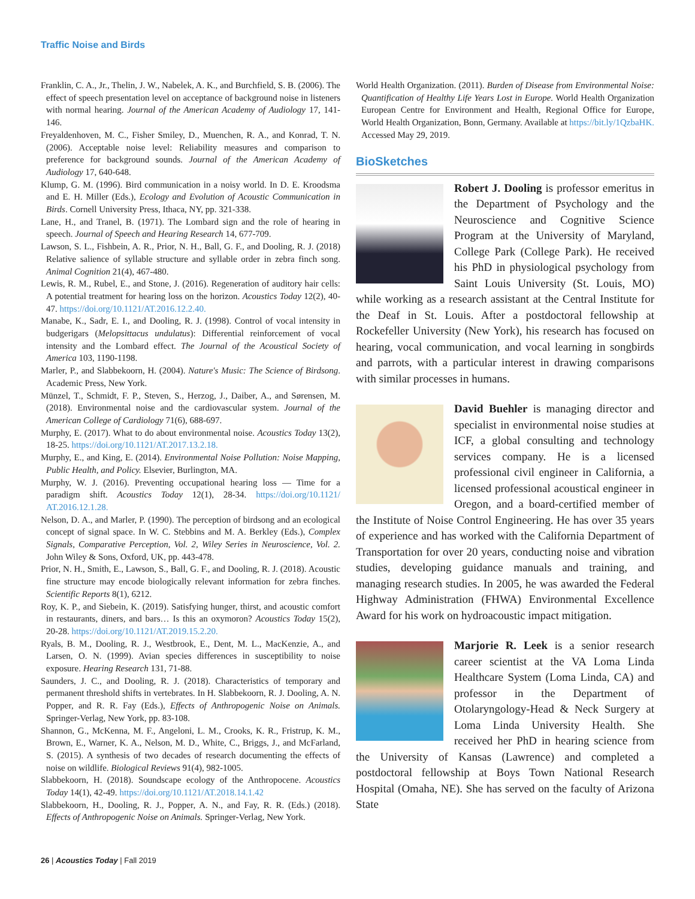Traffic Noise and Birds
Franklin, C. A., Jr., Thelin, J. W., Nabelek, A. K., and Burchfield, S. B. (2006). The effect of speech presentation level on acceptance of background noise in listeners with normal hearing. Journal of the American Academy of Audiology 17, 141-146.
Freyaldenhoven, M. C., Fisher Smiley, D., Muenchen, R. A., and Konrad, T. N. (2006). Acceptable noise level: Reliability measures and comparison to preference for background sounds. Journal of the American Academy of Audiology 17, 640-648.
Klump, G. M. (1996). Bird communication in a noisy world. In D. E. Kroodsma and E. H. Miller (Eds.), Ecology and Evolution of Acoustic Communication in Birds. Cornell University Press, Ithaca, NY, pp. 321-338.
Lane, H., and Tranel, B. (1971). The Lombard sign and the role of hearing in speech. Journal of Speech and Hearing Research 14, 677-709.
Lawson, S. L., Fishbein, A. R., Prior, N. H., Ball, G. F., and Dooling, R. J. (2018) Relative salience of syllable structure and syllable order in zebra finch song. Animal Cognition 21(4), 467-480.
Lewis, R. M., Rubel, E., and Stone, J. (2016). Regeneration of auditory hair cells: A potential treatment for hearing loss on the horizon. Acoustics Today 12(2), 40-47. https://doi.org/10.1121/AT.2016.12.2.40.
Manabe, K., Sadr, E. I., and Dooling, R. J. (1998). Control of vocal intensity in budgerigars (Melopsittacus undulatus): Differential reinforcement of vocal intensity and the Lombard effect. The Journal of the Acoustical Society of America 103, 1190-1198.
Marler, P., and Slabbekoorn, H. (2004). Nature's Music: The Science of Birdsong. Academic Press, New York.
Münzel, T., Schmidt, F. P., Steven, S., Herzog, J., Daiber, A., and Sørensen, M. (2018). Environmental noise and the cardiovascular system. Journal of the American College of Cardiology 71(6), 688-697.
Murphy, E. (2017). What to do about environmental noise. Acoustics Today 13(2), 18-25. https://doi.org/10.1121/AT.2017.13.2.18.
Murphy, E., and King, E. (2014). Environmental Noise Pollution: Noise Mapping, Public Health, and Policy. Elsevier, Burlington, MA.
Murphy, W. J. (2016). Preventing occupational hearing loss — Time for a paradigm shift. Acoustics Today 12(1), 28-34. https://doi.org/10.1121/ AT.2016.12.1.28.
Nelson, D. A., and Marler, P. (1990). The perception of birdsong and an ecological concept of signal space. In W. C. Stebbins and M. A. Berkley (Eds.), Complex Signals, Comparative Perception, Vol. 2, Wiley Series in Neuroscience, Vol. 2. John Wiley & Sons, Oxford, UK, pp. 443-478.
Prior, N. H., Smith, E., Lawson, S., Ball, G. F., and Dooling, R. J. (2018). Acoustic fine structure may encode biologically relevant information for zebra finches. Scientific Reports 8(1), 6212.
Roy, K. P., and Siebein, K. (2019). Satisfying hunger, thirst, and acoustic comfort in restaurants, diners, and bars… Is this an oxymoron? Acoustics Today 15(2), 20-28. https://doi.org/10.1121/AT.2019.15.2.20.
Ryals, B. M., Dooling, R. J., Westbrook, E., Dent, M. L., MacKenzie, A., and Larsen, O. N. (1999). Avian species differences in susceptibility to noise exposure. Hearing Research 131, 71-88.
Saunders, J. C., and Dooling, R. J. (2018). Characteristics of temporary and permanent threshold shifts in vertebrates. In H. Slabbekoorn, R. J. Dooling, A. N. Popper, and R. R. Fay (Eds.), Effects of Anthropogenic Noise on Animals. Springer-Verlag, New York, pp. 83-108.
Shannon, G., McKenna, M. F., Angeloni, L. M., Crooks, K. R., Fristrup, K. M., Brown, E., Warner, K. A., Nelson, M. D., White, C., Briggs, J., and McFarland, S. (2015). A synthesis of two decades of research documenting the effects of noise on wildlife. Biological Reviews 91(4), 982-1005.
Slabbekoorn, H. (2018). Soundscape ecology of the Anthropocene. Acoustics Today 14(1), 42-49. https://doi.org/10.1121/AT.2018.14.1.42
Slabbekoorn, H., Dooling, R. J., Popper, A. N., and Fay, R. R. (Eds.) (2018). Effects of Anthropogenic Noise on Animals. Springer-Verlag, New York.
World Health Organization. (2011). Burden of Disease from Environmental Noise: Quantification of Healthy Life Years Lost in Europe. World Health Organization European Centre for Environment and Health, Regional Office for Europe, World Health Organization, Bonn, Germany. Available at https://bit.ly/1QzbaHK. Accessed May 29, 2019.
BioSketches
Robert J. Dooling is professor emeritus in the Department of Psychology and the Neuroscience and Cognitive Science Program at the University of Maryland, College Park (College Park). He received his PhD in physiological psychology from Saint Louis University (St. Louis, MO) while working as a research assistant at the Central Institute for the Deaf in St. Louis. After a postdoctoral fellowship at Rockefeller University (New York), his research has focused on hearing, vocal communication, and vocal learning in songbirds and parrots, with a particular interest in drawing comparisons with similar processes in humans.
David Buehler is managing director and specialist in environmental noise studies at ICF, a global consulting and technology services company. He is a licensed professional civil engineer in California, a licensed professional acoustical engineer in Oregon, and a board-certified member of the Institute of Noise Control Engineering. He has over 35 years of experience and has worked with the California Department of Transportation for over 20 years, conducting noise and vibration studies, developing guidance manuals and training, and managing research studies. In 2005, he was awarded the Federal Highway Administration (FHWA) Environmental Excellence Award for his work on hydroacoustic impact mitigation.
Marjorie R. Leek is a senior research career scientist at the VA Loma Linda Healthcare System (Loma Linda, CA) and professor in the Department of Otolaryngology-Head & Neck Surgery at Loma Linda University Health. She received her PhD in hearing science from the University of Kansas (Lawrence) and completed a postdoctoral fellowship at Boys Town National Research Hospital (Omaha, NE). She has served on the faculty of Arizona State
26 | Acoustics Today | Fall 2019